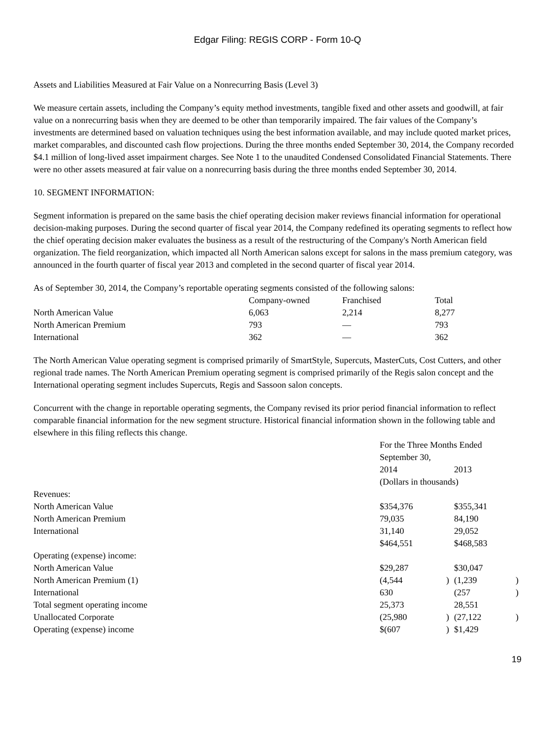Edgar Filing: REGIS CORP - Form 10-Q
Assets and Liabilities Measured at Fair Value on a Nonrecurring Basis (Level 3)
We measure certain assets, including the Company’s equity method investments, tangible fixed and other assets and goodwill, at fair value on a nonrecurring basis when they are deemed to be other than temporarily impaired. The fair values of the Company’s investments are determined based on valuation techniques using the best information available, and may include quoted market prices, market comparables, and discounted cash flow projections. During the three months ended September 30, 2014, the Company recorded $4.1 million of long-lived asset impairment charges. See Note 1 to the unaudited Condensed Consolidated Financial Statements. There were no other assets measured at fair value on a nonrecurring basis during the three months ended September 30, 2014.
10. SEGMENT INFORMATION:
Segment information is prepared on the same basis the chief operating decision maker reviews financial information for operational decision-making purposes. During the second quarter of fiscal year 2014, the Company redefined its operating segments to reflect how the chief operating decision maker evaluates the business as a result of the restructuring of the Company's North American field organization. The field reorganization, which impacted all North American salons except for salons in the mass premium category, was announced in the fourth quarter of fiscal year 2013 and completed in the second quarter of fiscal year 2014.
As of September 30, 2014, the Company’s reportable operating segments consisted of the following salons:
| | Company-owned | Franchised | Total |
| --- | --- | --- | --- |
| North American Value | 6,063 | 2,214 | 8,277 |
| North American Premium | 793 | — | 793 |
| International | 362 | — | 362 |
The North American Value operating segment is comprised primarily of SmartStyle, Supercuts, MasterCuts, Cost Cutters, and other regional trade names. The North American Premium operating segment is comprised primarily of the Regis salon concept and the International operating segment includes Supercuts, Regis and Sassoon salon concepts.
Concurrent with the change in reportable operating segments, the Company revised its prior period financial information to reflect comparable financial information for the new segment structure. Historical financial information shown in the following table and elsewhere in this filing reflects this change.
| | For the Three Months Ended September 30, | | | |
| | 2014 | | 2013 | |
| | (Dollars in thousands) | | | |
| Revenues: | | | | |
| North American Value | $354,376 | | $355,341 | |
| North American Premium | 79,035 | | 84,190 | |
| International | 31,140 | | 29,052 | |
| | $464,551 | | $468,583 | |
| Operating (expense) income: | | | | |
| North American Value | $29,287 | | $30,047 | |
| North American Premium (1) | (4,544 | ) | (1,239 | ) |
| International | 630 | | (257 | ) |
| Total segment operating income | 25,373 | | 28,551 | |
| Unallocated Corporate | (25,980 | ) | (27,122 | ) |
| Operating (expense) income | $(607 | ) | $1,429 | |
19